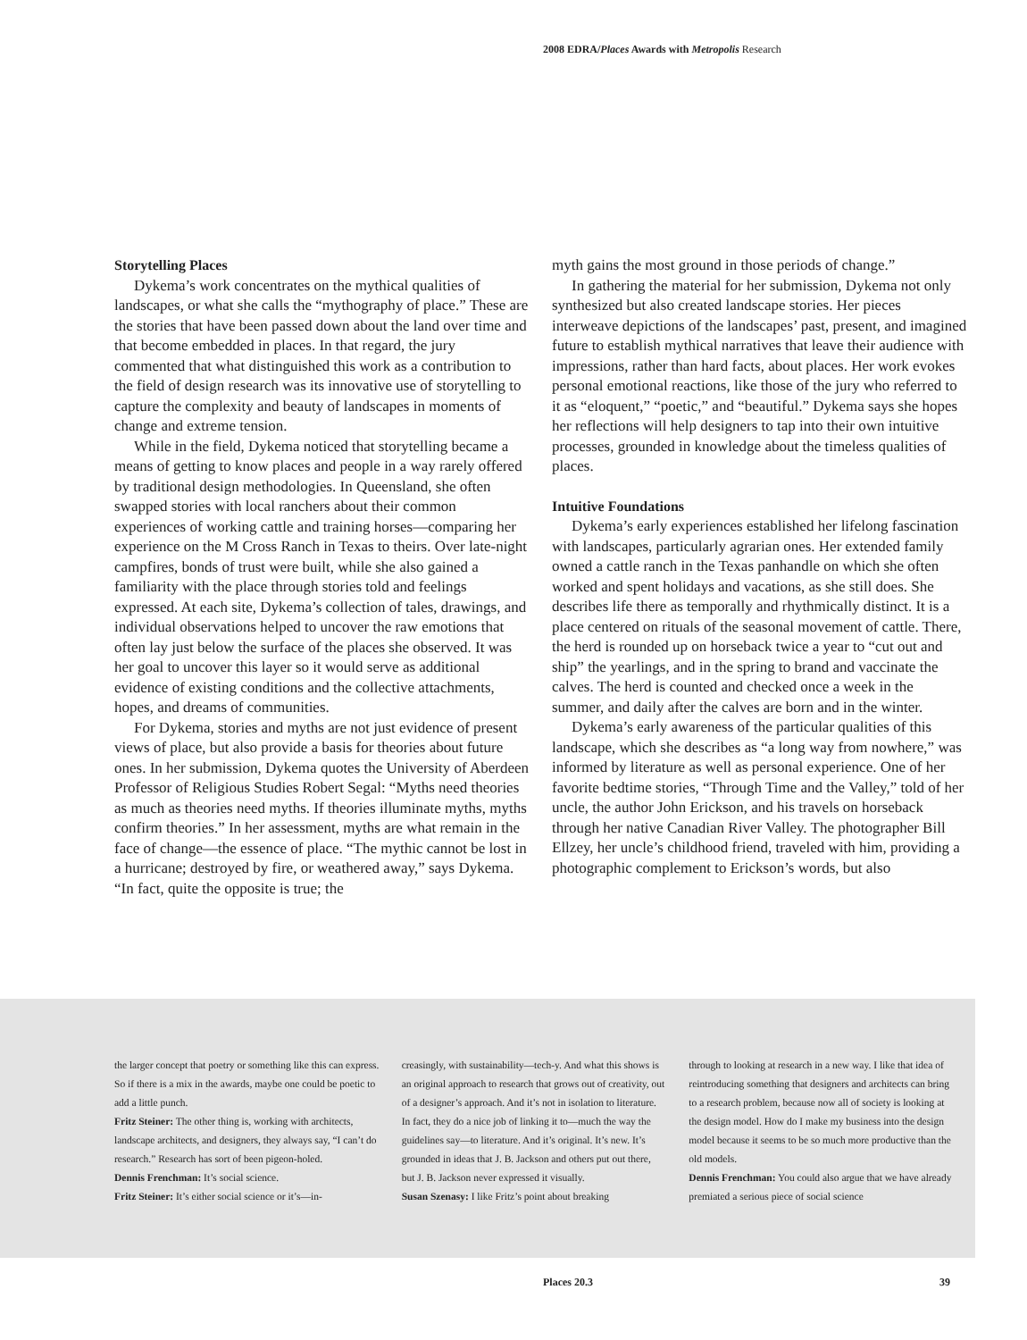2008 EDRA/Places Awards with Metropolis Research
Storytelling Places
Dykema’s work concentrates on the mythical qualities of landscapes, or what she calls the “mythography of place.” These are the stories that have been passed down about the land over time and that become embedded in places. In that regard, the jury commented that what distinguished this work as a contribution to the field of design research was its innovative use of storytelling to capture the complexity and beauty of landscapes in moments of change and extreme tension.
While in the field, Dykema noticed that storytelling became a means of getting to know places and people in a way rarely offered by traditional design methodologies. In Queensland, she often swapped stories with local ranchers about their common experiences of working cattle and training horses—comparing her experience on the M Cross Ranch in Texas to theirs. Over late-night campfires, bonds of trust were built, while she also gained a familiarity with the place through stories told and feelings expressed. At each site, Dykema’s collection of tales, drawings, and individual observations helped to uncover the raw emotions that often lay just below the surface of the places she observed. It was her goal to uncover this layer so it would serve as additional evidence of existing conditions and the collective attachments, hopes, and dreams of communities.
For Dykema, stories and myths are not just evidence of present views of place, but also provide a basis for theories about future ones. In her submission, Dykema quotes the University of Aberdeen Professor of Religious Studies Robert Segal: “Myths need theories as much as theories need myths. If theories illuminate myths, myths confirm theories.” In her assessment, myths are what remain in the face of change—the essence of place. “The mythic cannot be lost in a hurricane; destroyed by fire, or weathered away,” says Dykema. “In fact, quite the opposite is true; the
myth gains the most ground in those periods of change.”
In gathering the material for her submission, Dykema not only synthesized but also created landscape stories. Her pieces interweave depictions of the landscapes’ past, present, and imagined future to establish mythical narratives that leave their audience with impressions, rather than hard facts, about places. Her work evokes personal emotional reactions, like those of the jury who referred to it as “eloquent,” “poetic,” and “beautiful.” Dykema says she hopes her reflections will help designers to tap into their own intuitive processes, grounded in knowledge about the timeless qualities of places.
Intuitive Foundations
Dykema’s early experiences established her lifelong fascination with landscapes, particularly agrarian ones. Her extended family owned a cattle ranch in the Texas panhandle on which she often worked and spent holidays and vacations, as she still does. She describes life there as temporally and rhythmically distinct. It is a place centered on rituals of the seasonal movement of cattle. There, the herd is rounded up on horseback twice a year to “cut out and ship” the yearlings, and in the spring to brand and vaccinate the calves. The herd is counted and checked once a week in the summer, and daily after the calves are born and in the winter.
Dykema’s early awareness of the particular qualities of this landscape, which she describes as “a long way from nowhere,” was informed by literature as well as personal experience. One of her favorite bedtime stories, “Through Time and the Valley,” told of her uncle, the author John Erickson, and his travels on horseback through her native Canadian River Valley. The photographer Bill Ellzey, her uncle’s childhood friend, traveled with him, providing a photographic complement to Erickson’s words, but also
the larger concept that poetry or something like this can express. So if there is a mix in the awards, maybe one could be poetic to add a little punch.
Fritz Steiner: The other thing is, working with architects, landscape architects, and designers, they always say, “I can’t do research.” Research has sort of been pigeon-holed.
Dennis Frenchman: It’s social science.
Fritz Steiner: It’s either social science or it’s—in-
creasingly, with sustainability—tech-y. And what this shows is an original approach to research that grows out of creativity, out of a designer’s approach. And it’s not in isolation to literature. In fact, they do a nice job of linking it to—much the way the guidelines say—to literature. And it’s original. It’s new. It’s grounded in ideas that J. B. Jackson and others put out there, but J. B. Jackson never expressed it visually.
Susan Szenasy: I like Fritz’s point about breaking
through to looking at research in a new way. I like that idea of reintroducing something that designers and architects can bring to a research problem, because now all of society is looking at the design model. How do I make my business into the design model because it seems to be so much more productive than the old models.
Dennis Frenchman: You could also argue that we have already premiated a serious piece of social science
Places 20.3 39